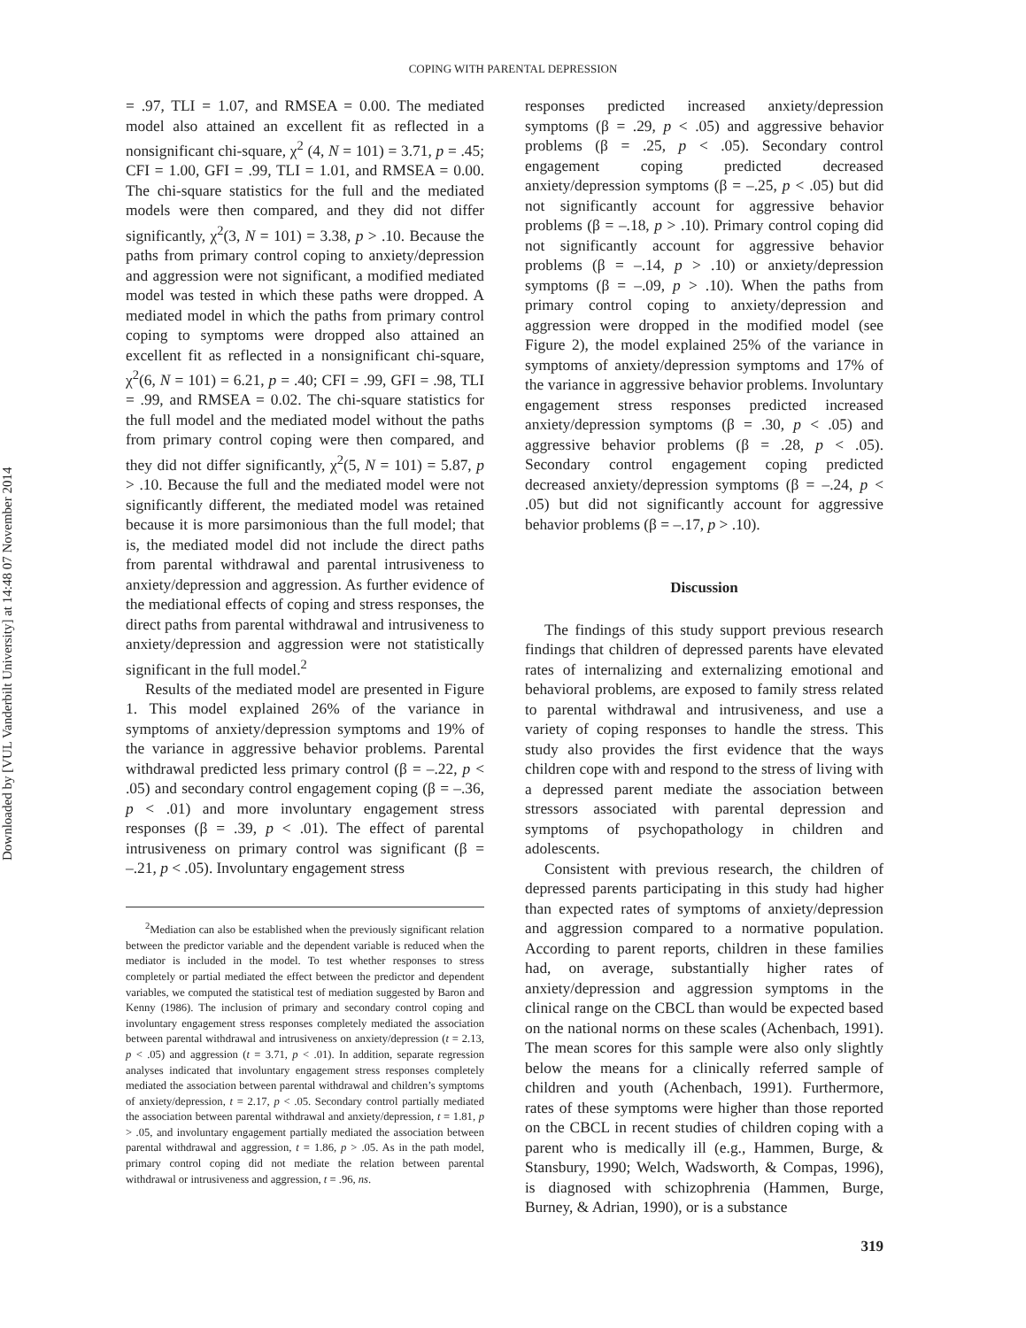Downloaded by [VUL Vanderbilt University] at 14:48 07 November 2014
COPING WITH PARENTAL DEPRESSION
= .97, TLI = 1.07, and RMSEA = 0.00. The mediated model also attained an excellent fit as reflected in a nonsignificant chi-square, χ<sup>2</sup> (4, N = 101) = 3.71, p = .45; CFI = 1.00, GFI = .99, TLI = 1.01, and RMSEA = 0.00. The chi-square statistics for the full and the mediated models were then compared, and they did not differ significantly, χ<sup>2</sup>(3, N = 101) = 3.38, p > .10. Because the paths from primary control coping to anxiety/depression and aggression were not significant, a modified mediated model was tested in which these paths were dropped. A mediated model in which the paths from primary control coping to symptoms were dropped also attained an excellent fit as reflected in a nonsignificant chi-square, χ<sup>2</sup>(6, N = 101) = 6.21, p = .40; CFI = .99, GFI = .98, TLI = .99, and RMSEA = 0.02. The chi-square statistics for the full model and the mediated model without the paths from primary control coping were then compared, and they did not differ significantly, χ<sup>2</sup>(5, N = 101) = 5.87, p > .10. Because the full and the mediated model were not significantly different, the mediated model was retained because it is more parsimonious than the full model; that is, the mediated model did not include the direct paths from parental withdrawal and parental intrusiveness to anxiety/depression and aggression. As further evidence of the mediational effects of coping and stress responses, the direct paths from parental withdrawal and intrusiveness to anxiety/depression and aggression were not statistically significant in the full model.<sup>2</sup>
Results of the mediated model are presented in Figure 1. This model explained 26% of the variance in symptoms of anxiety/depression symptoms and 19% of the variance in aggressive behavior problems. Parental withdrawal predicted less primary control (β = –.22, p < .05) and secondary control engagement coping (β = –.36, p < .01) and more involuntary engagement stress responses (β = .39, p < .01). The effect of parental intrusiveness on primary control was significant (β = –.21, p < .05). Involuntary engagement stress
<sup>2</sup> Mediation can also be established when the previously significant relation between the predictor variable and the dependent variable is reduced when the mediator is included in the model. To test whether responses to stress completely or partial mediated the effect between the predictor and dependent variables, we computed the statistical test of mediation suggested by Baron and Kenny (1986). The inclusion of primary and secondary control coping and involuntary engagement stress responses completely mediated the association between parental withdrawal and intrusiveness on anxiety/depression (t = 2.13, p < .05) and aggression (t = 3.71, p < .01). In addition, separate regression analyses indicated that involuntary engagement stress responses completely mediated the association between parental withdrawal and children’s symptoms of anxiety/depression, t = 2.17, p < .05. Secondary control partially mediated the association between parental withdrawal and anxiety/depression, t = 1.81, p > .05, and involuntary engagement partially mediated the association between parental withdrawal and aggression, t = 1.86, p > .05. As in the path model, primary control coping did not mediate the relation between parental withdrawal or intrusiveness and aggression, t = .96, ns.
responses predicted increased anxiety/depression symptoms (β = .29, p < .05) and aggressive behavior problems (β = .25, p < .05). Secondary control engagement coping predicted decreased anxiety/depression symptoms (β = –.25, p < .05) but did not significantly account for aggressive behavior problems (β = –.18, p > .10). Primary control coping did not significantly account for aggressive behavior problems (β = –.14, p > .10) or anxiety/depression symptoms (β = –.09, p > .10). When the paths from primary control coping to anxiety/depression and aggression were dropped in the modified model (see Figure 2), the model explained 25% of the variance in symptoms of anxiety/depression symptoms and 17% of the variance in aggressive behavior problems. Involuntary engagement stress responses predicted increased anxiety/depression symptoms (β = .30, p < .05) and aggressive behavior problems (β = .28, p < .05). Secondary control engagement coping predicted decreased anxiety/depression symptoms (β = –.24, p < .05) but did not significantly account for aggressive behavior problems (β = –.17, p > .10).
Discussion
The findings of this study support previous research findings that children of depressed parents have elevated rates of internalizing and externalizing emotional and behavioral problems, are exposed to family stress related to parental withdrawal and intrusiveness, and use a variety of coping responses to handle the stress. This study also provides the first evidence that the ways children cope with and respond to the stress of living with a depressed parent mediate the association between stressors associated with parental depression and symptoms of psychopathology in children and adolescents.
Consistent with previous research, the children of depressed parents participating in this study had higher than expected rates of symptoms of anxiety/depression and aggression compared to a normative population. According to parent reports, children in these families had, on average, substantially higher rates of anxiety/depression and aggression symptoms in the clinical range on the CBCL than would be expected based on the national norms on these scales (Achenbach, 1991). The mean scores for this sample were also only slightly below the means for a clinically referred sample of children and youth (Achenbach, 1991). Furthermore, rates of these symptoms were higher than those reported on the CBCL in recent studies of children coping with a parent who is medically ill (e.g., Hammen, Burge, & Stansbury, 1990; Welch, Wadsworth, & Compas, 1996), is diagnosed with schizophrenia (Hammen, Burge, Burney, & Adrian, 1990), or is a substance
319